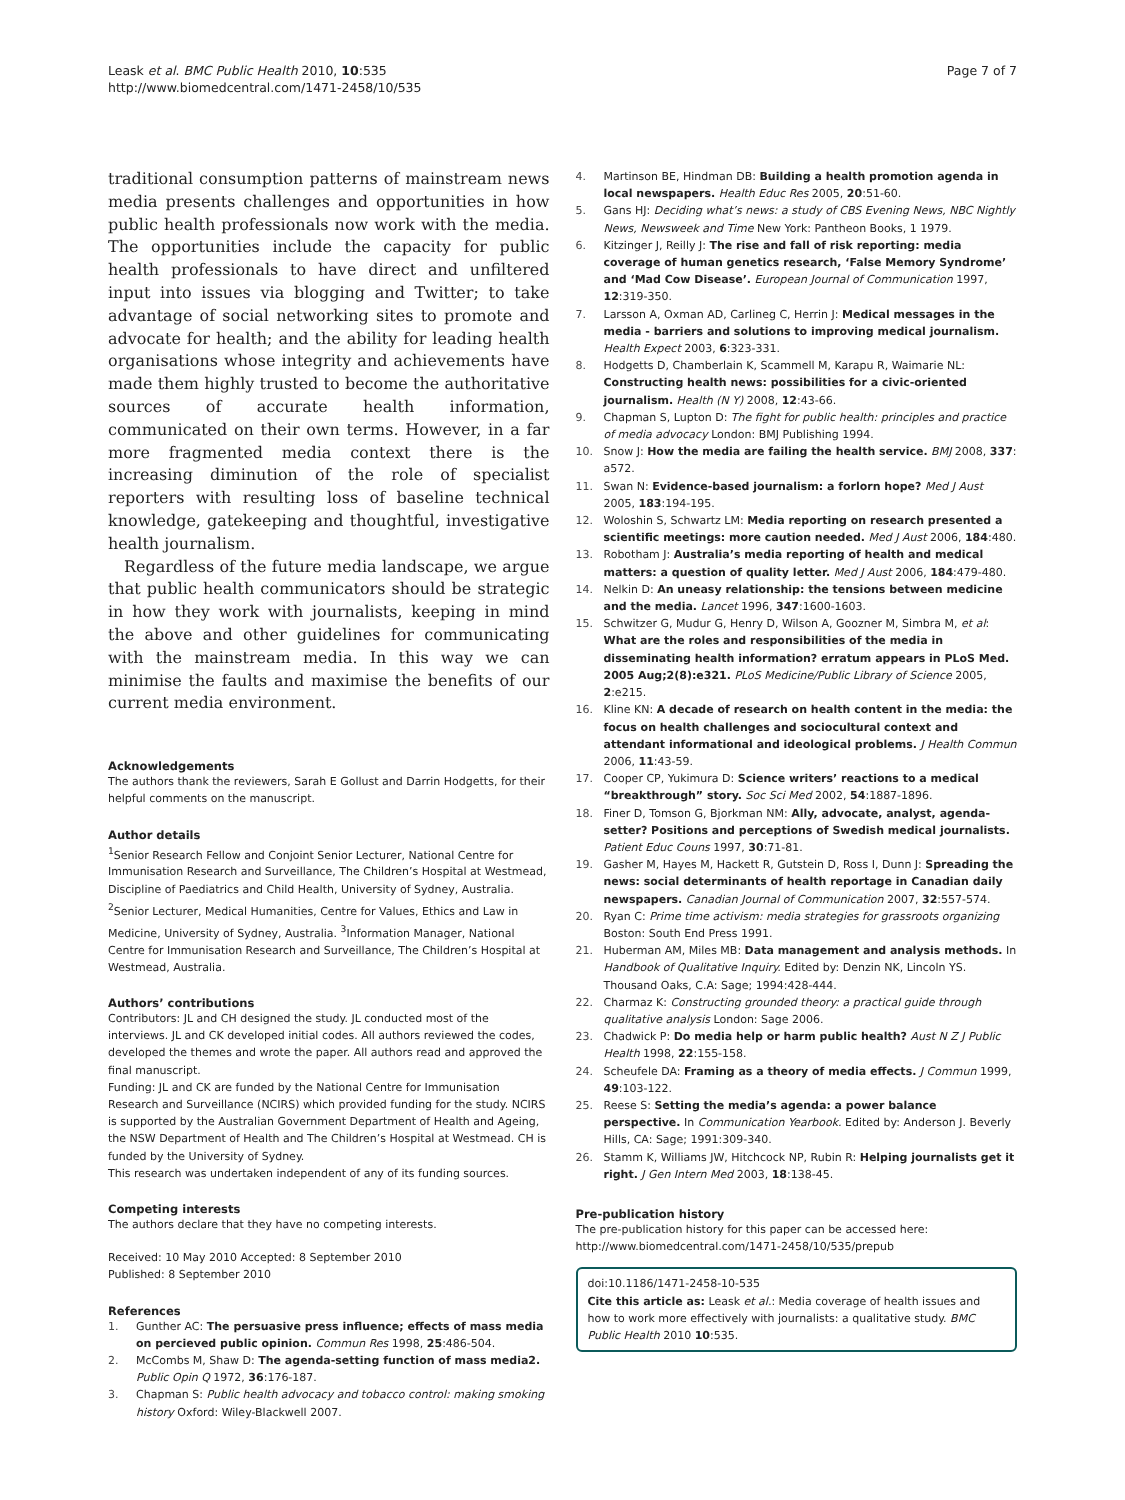Leask et al. BMC Public Health 2010, 10:535
http://www.biomedcentral.com/1471-2458/10/535
Page 7 of 7
traditional consumption patterns of mainstream news media presents challenges and opportunities in how public health professionals now work with the media. The opportunities include the capacity for public health professionals to have direct and unfiltered input into issues via blogging and Twitter; to take advantage of social networking sites to promote and advocate for health; and the ability for leading health organisations whose integrity and achievements have made them highly trusted to become the authoritative sources of accurate health information, communicated on their own terms. However, in a far more fragmented media context there is the increasing diminution of the role of specialist reporters with resulting loss of baseline technical knowledge, gatekeeping and thoughtful, investigative health journalism.
Regardless of the future media landscape, we argue that public health communicators should be strategic in how they work with journalists, keeping in mind the above and other guidelines for communicating with the mainstream media. In this way we can minimise the faults and maximise the benefits of our current media environment.
Acknowledgements
The authors thank the reviewers, Sarah E Gollust and Darrin Hodgetts, for their helpful comments on the manuscript.
Author details
<sup>1</sup> Senior Research Fellow and Conjoint Senior Lecturer, National Centre for Immunisation Research and Surveillance, The Children’s Hospital at Westmead, Discipline of Paediatrics and Child Health, University of Sydney, Australia. <sup>2</sup>Senior Lecturer, Medical Humanities, Centre for Values, Ethics and Law in Medicine, University of Sydney, Australia. <sup>3</sup>Information Manager, National Centre for Immunisation Research and Surveillance, The Children’s Hospital at Westmead, Australia.
Authors’ contributions
Contributors: JL and CH designed the study. JL conducted most of the interviews. JL and CK developed initial codes. All authors reviewed the codes, developed the themes and wrote the paper. All authors read and approved the final manuscript.
Funding: JL and CK are funded by the National Centre for Immunisation Research and Surveillance (NCIRS) which provided funding for the study. NCIRS is supported by the Australian Government Department of Health and Ageing, the NSW Department of Health and The Children’s Hospital at Westmead. CH is funded by the University of Sydney.
This research was undertaken independent of any of its funding sources.
Competing interests
The authors declare that they have no competing interests.
Received: 10 May 2010 Accepted: 8 September 2010
Published: 8 September 2010
References
1. Gunther AC: The persuasive press influence; effects of mass media on percieved public opinion. Commun Res 1998, 25:486-504.
2. McCombs M, Shaw D: The agenda-setting function of mass media2. Public Opin Q 1972, 36:176-187.
3. Chapman S: Public health advocacy and tobacco control: making smoking history Oxford: Wiley-Blackwell 2007.
4. Martinson BE, Hindman DB: Building a health promotion agenda in local newspapers. Health Educ Res 2005, 20:51-60.
5. Gans HJ: Deciding what’s news: a study of CBS Evening News, NBC Nightly News, Newsweek and Time New York: Pantheon Books, 1 1979.
6. Kitzinger J, Reilly J: The rise and fall of risk reporting: media coverage of human genetics research, ‘False Memory Syndrome’ and ‘Mad Cow Disease’. European Journal of Communication 1997, 12:319-350.
7. Larsson A, Oxman AD, Carlineg C, Herrin J: Medical messages in the media - barriers and solutions to improving medical journalism. Health Expect 2003, 6:323-331.
8. Hodgetts D, Chamberlain K, Scammell M, Karapu R, Waimarie NL: Constructing health news: possibilities for a civic-oriented journalism. Health (N Y) 2008, 12:43-66.
9. Chapman S, Lupton D: The fight for public health: principles and practice of media advocacy London: BMJ Publishing 1994.
10. Snow J: How the media are failing the health service. BMJ 2008, 337: a572.
11. Swan N: Evidence-based journalism: a forlorn hope? Med J Aust 2005, 183:194-195.
12. Woloshin S, Schwartz LM: Media reporting on research presented a scientific meetings: more caution needed. Med J Aust 2006, 184:480.
13. Robotham J: Australia’s media reporting of health and medical matters: a question of quality letter. Med J Aust 2006, 184:479-480.
14. Nelkin D: An uneasy relationship: the tensions between medicine and the media. Lancet 1996, 347:1600-1603.
15. Schwitzer G, Mudur G, Henry D, Wilson A, Goozner M, Simbra M, et al: What are the roles and responsibilities of the media in disseminating health information? erratum appears in PLoS Med. 2005 Aug;2(8):e321. PLoS Medicine/Public Library of Science 2005, 2:e215.
16. Kline KN: A decade of research on health content in the media: the focus on health challenges and sociocultural context and attendant informational and ideological problems. J Health Commun 2006, 11:43-59.
17. Cooper CP, Yukimura D: Science writers’ reactions to a medical “breakthrough” story. Soc Sci Med 2002, 54:1887-1896.
18. Finer D, Tomson G, Bjorkman NM: Ally, advocate, analyst, agenda-setter? Positions and perceptions of Swedish medical journalists. Patient Educ Couns 1997, 30:71-81.
19. Gasher M, Hayes M, Hackett R, Gutstein D, Ross I, Dunn J: Spreading the news: social determinants of health reportage in Canadian daily newspapers. Canadian Journal of Communication 2007, 32:557-574.
20. Ryan C: Prime time activism: media strategies for grassroots organizing Boston: South End Press 1991.
21. Huberman AM, Miles MB: Data management and analysis methods. In Handbook of Qualitative Inquiry. Edited by: Denzin NK, Lincoln YS. Thousand Oaks, C.A: Sage; 1994:428-444.
22. Charmaz K: Constructing grounded theory: a practical guide through qualitative analysis London: Sage 2006.
23. Chadwick P: Do media help or harm public health? Aust N Z J Public Health 1998, 22:155-158.
24. Scheufele DA: Framing as a theory of media effects. J Commun 1999, 49:103-122.
25. Reese S: Setting the media’s agenda: a power balance perspective. In Communication Yearbook. Edited by: Anderson J. Beverly Hills, CA: Sage; 1991:309-340.
26. Stamm K, Williams JW, Hitchcock NP, Rubin R: Helping journalists get it right. J Gen Intern Med 2003, 18:138-45.
Pre-publication history
The pre-publication history for this paper can be accessed here:
http://www.biomedcentral.com/1471-2458/10/535/prepub
doi:10.1186/1471-2458-10-535
Cite this article as: Leask et al.: Media coverage of health issues and how to work more effectively with journalists: a qualitative study. BMC Public Health 2010 10:535.